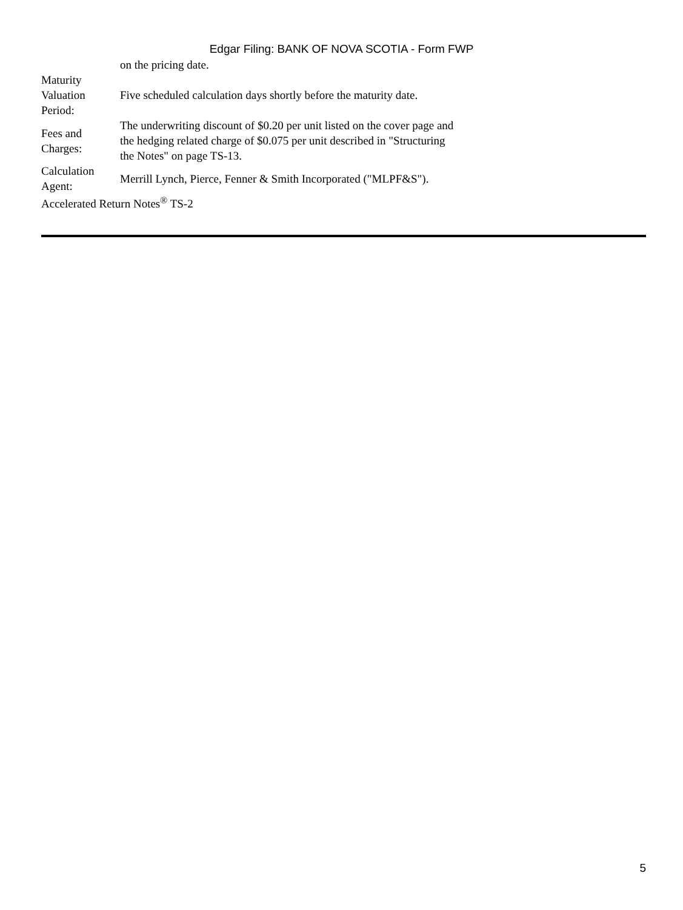Edgar Filing: BANK OF NOVA SCOTIA - Form FWP
| | on the pricing date. |
| Maturity Valuation Period: | Five scheduled calculation days shortly before the maturity date. |
| Fees and Charges: | The underwriting discount of $0.20 per unit listed on the cover page and the hedging related charge of $0.075 per unit described in "Structuring the Notes" on page TS-13. |
| Calculation Agent: | Merrill Lynch, Pierce, Fenner & Smith Incorporated ("MLPF&S"). |
Accelerated Return Notes<sup>®</sup> TS-2
5